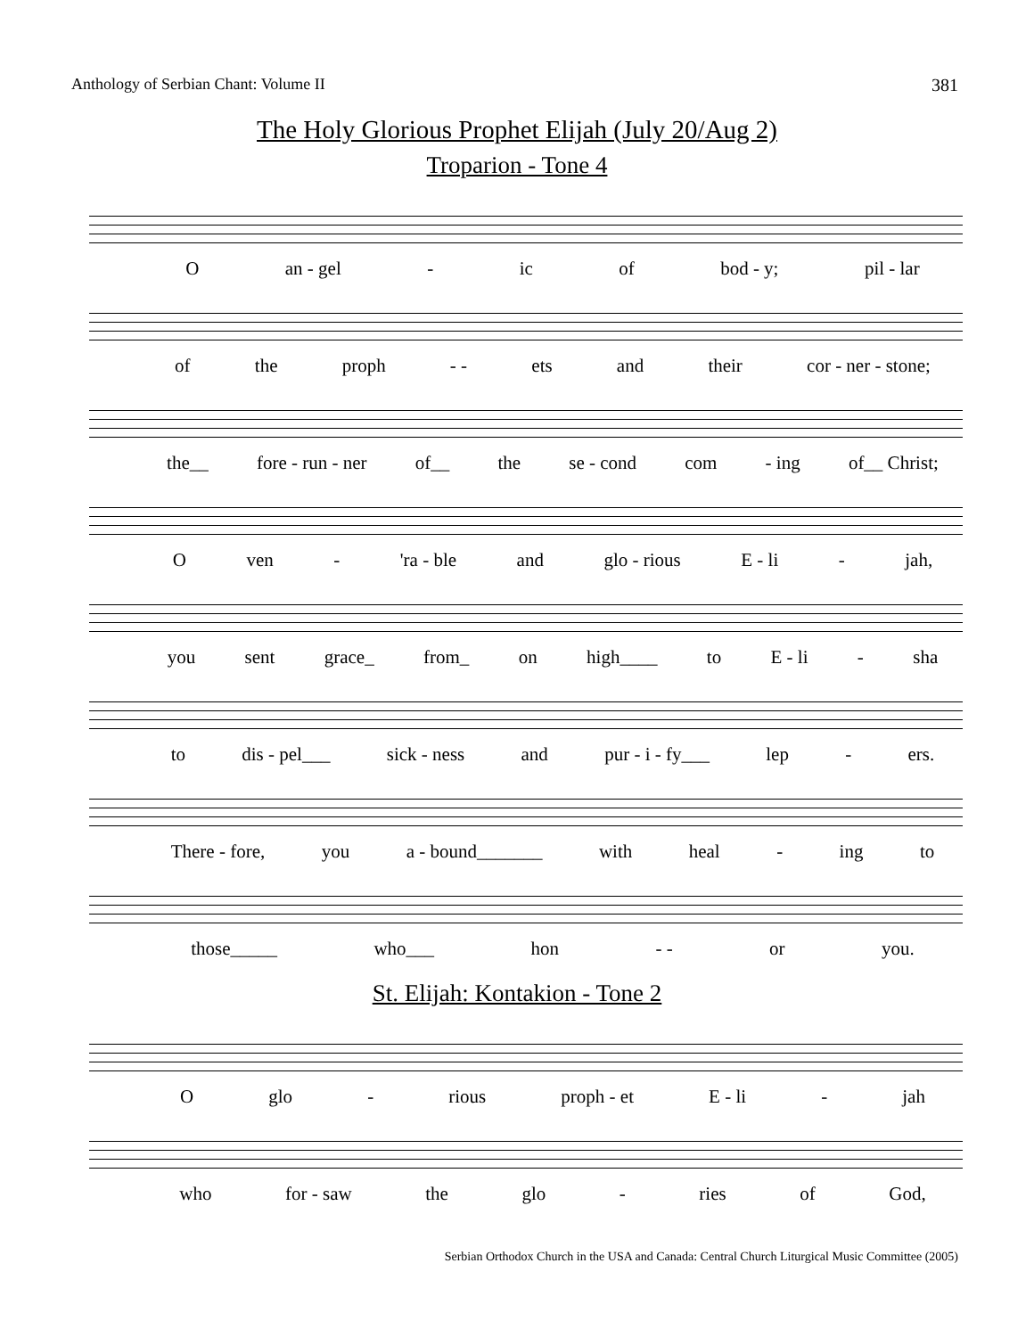Anthology of Serbian Chant: Volume II 381
The Holy Glorious Prophet Elijah (July 20/Aug 2)
Troparion - Tone 4
Oan - gel - ic of bod - y; pil - lar
of the proph - - ets and their cor - ner - stone;
the__ fore - run - ner of__ the se - cond com - ing of__ Christ;
Oven - 'ra - ble and glo - rious E - li - jah,
you sent grace_ from_ on high____ to E - li - sha
to dis - pel___ sick - ness and pur - i - fy___ lep - ers.
There - fore, you a - bound_______ with heal - ing to
those_____ who___ hon - - or you.
St. Elijah: Kontakion - Tone 2
Oglo - rious proph - et E - li - jah
who for - saw the glo - ries of God,
Serbian Orthodox Church in the USA and Canada: Central Church Liturgical Music Committee (2005)